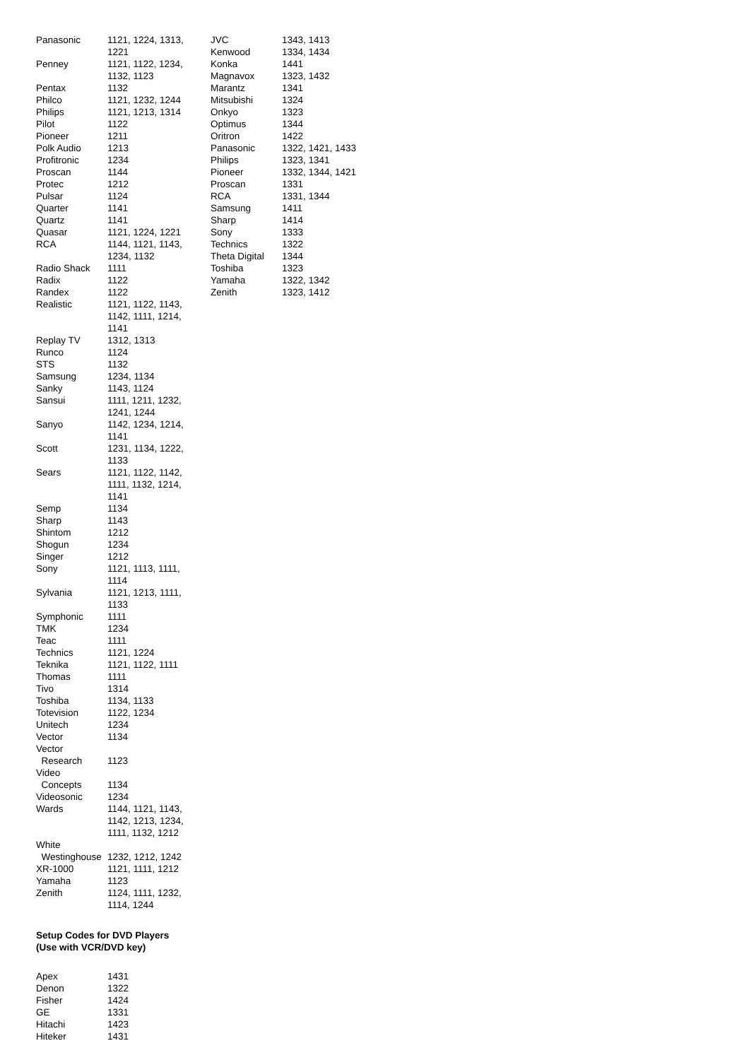| Panasonic | 1121, 1224, 1313, 1221 |
| Penney | 1121, 1122, 1234, 1132, 1123 |
| Pentax | 1132 |
| Philco | 1121, 1232, 1244 |
| Philips | 1121, 1213, 1314 |
| Pilot | 1122 |
| Pioneer | 1211 |
| Polk Audio | 1213 |
| Profitronic | 1234 |
| Proscan | 1144 |
| Protec | 1212 |
| Pulsar | 1124 |
| Quarter | 1141 |
| Quartz | 1141 |
| Quasar | 1121, 1224, 1221 |
| RCA | 1144, 1121, 1143, 1234, 1132 |
| Radio Shack | 1111 |
| Radix | 1122 |
| Randex | 1122 |
| Realistic | 1121, 1122, 1143, 1142, 1111, 1214, 1141 |
| Replay TV | 1312, 1313 |
| Runco | 1124 |
| STS | 1132 |
| Samsung | 1234, 1134 |
| Sanky | 1143, 1124 |
| Sansui | 1111, 1211, 1232, 1241, 1244 |
| Sanyo | 1142, 1234, 1214, 1141 |
| Scott | 1231, 1134, 1222, 1133 |
| Sears | 1121, 1122, 1142, 1111, 1132, 1214, 1141 |
| Semp | 1134 |
| Sharp | 1143 |
| Shintom | 1212 |
| Shogun | 1234 |
| Singer | 1212 |
| Sony | 1121, 1113, 1111, 1114 |
| Sylvania | 1121, 1213, 1111, 1133 |
| Symphonic | 1111 |
| TMK | 1234 |
| Teac | 1111 |
| Technics | 1121, 1224 |
| Teknika | 1121, 1122, 1111 |
| Thomas | 1111 |
| Tivo | 1314 |
| Toshiba | 1134, 1133 |
| Totevision | 1122, 1234 |
| Unitech | 1234 |
| Vector | 1134 |
| Vector Research | 1123 |
| Video Concepts | 1134 |
| Videosonic | 1234 |
| Wards | 1144, 1121, 1143, 1142, 1213, 1234, 1111, 1132, 1212 |
| White Westinghouse | 1232, 1212, 1242 |
| XR-1000 | 1121, 1111, 1212 |
| Yamaha | 1123 |
| Zenith | 1124, 1111, 1232, 1114, 1244 |
Setup Codes for DVD Players
(Use with VCR/DVD key)
| Apex | 1431 |
| Denon | 1322 |
| Fisher | 1424 |
| GE | 1331 |
| Hitachi | 1423 |
| Hiteker | 1431 |
| JVC | 1343, 1413 |
| Kenwood | 1334, 1434 |
| Konka | 1441 |
| Magnavox | 1323, 1432 |
| Marantz | 1341 |
| Mitsubishi | 1324 |
| Onkyo | 1323 |
| Optimus | 1344 |
| Oritron | 1422 |
| Panasonic | 1322, 1421, 1433 |
| Philips | 1323, 1341 |
| Pioneer | 1332, 1344, 1421 |
| Proscan | 1331 |
| RCA | 1331, 1344 |
| Samsung | 1411 |
| Sharp | 1414 |
| Sony | 1333 |
| Technics | 1322 |
| Theta Digital | 1344 |
| Toshiba | 1323 |
| Yamaha | 1322, 1342 |
| Zenith | 1323, 1412 |